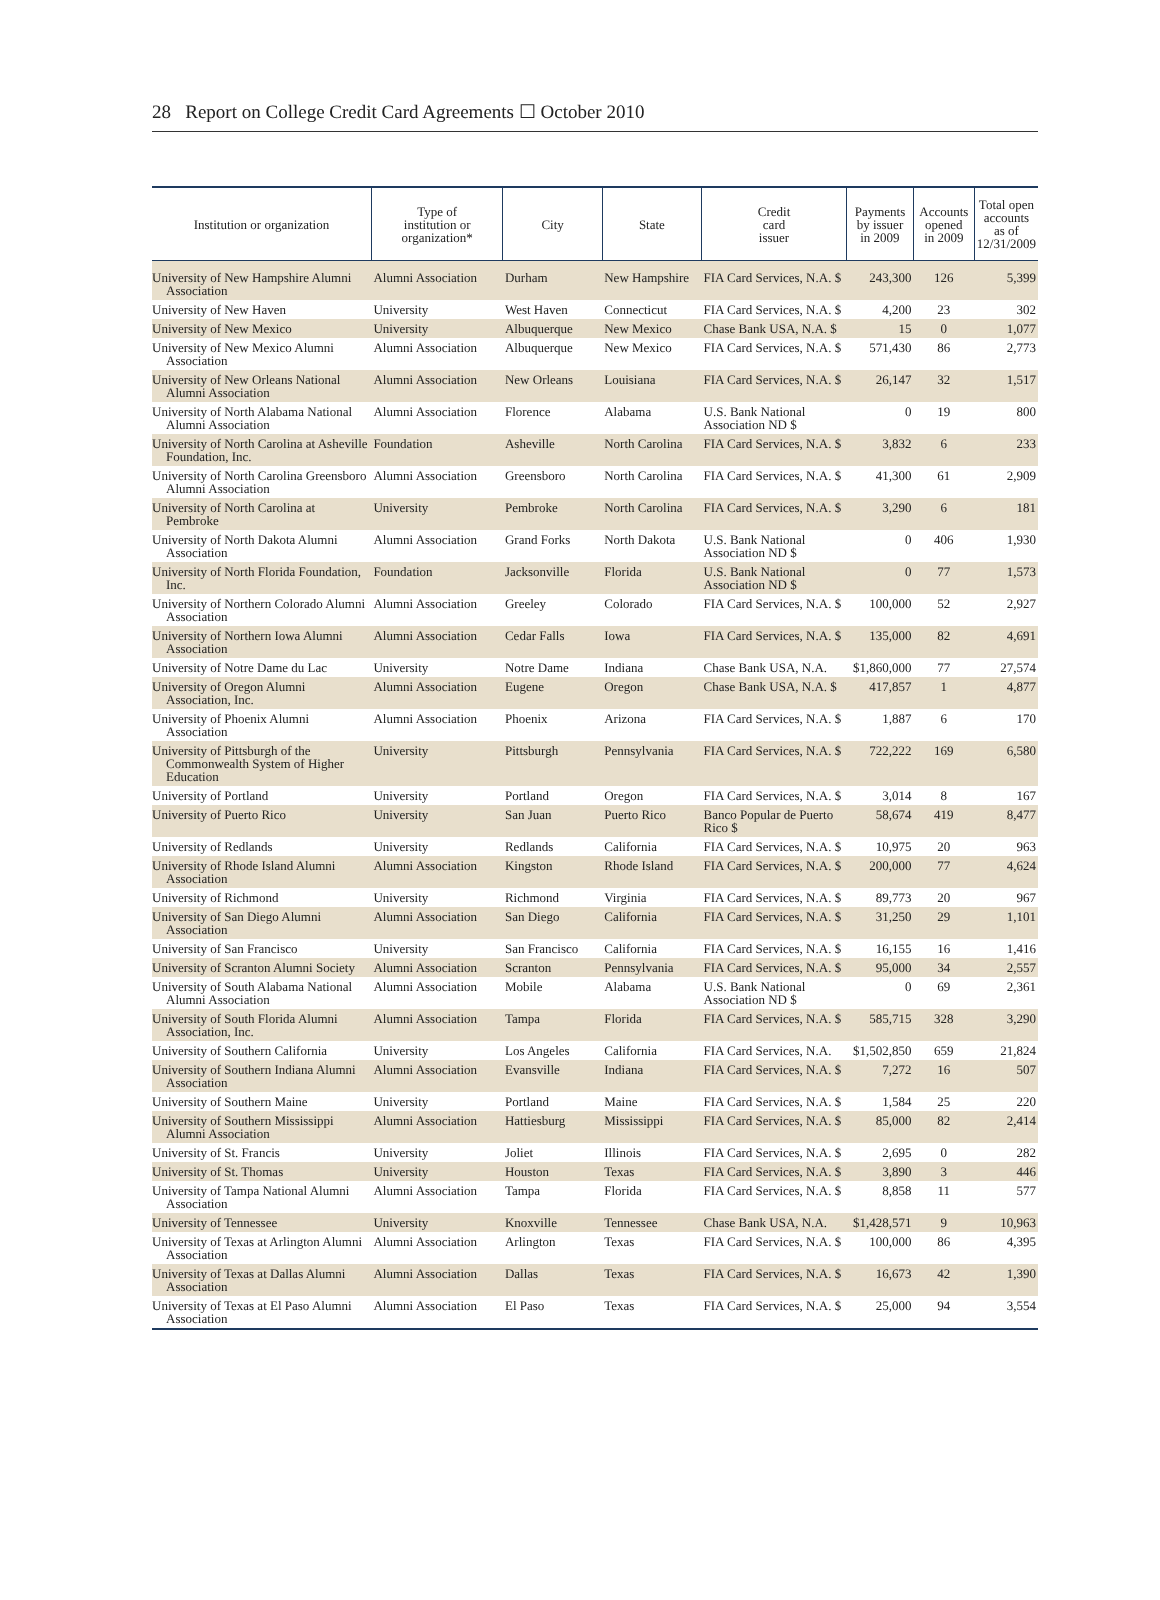28 Report on College Credit Card Agreements ☐ October 2010
| Institution or organization | Type of institution or organization* | City | State | Credit card issuer | Payments by issuer in 2009 | Accounts opened in 2009 | Total open accounts as of 12/31/2009 |
| --- | --- | --- | --- | --- | --- | --- | --- |
| University of New Hampshire Alumni Association | Alumni Association | Durham | New Hampshire | FIA Card Services, N.A. $ | 243,300 | 126 | 5,399 |
| University of New Haven | University | West Haven | Connecticut | FIA Card Services, N.A. $ | 4,200 | 23 | 302 |
| University of New Mexico | University | Albuquerque | New Mexico | Chase Bank USA, N.A. $ | 15 | 0 | 1,077 |
| University of New Mexico Alumni Association | Alumni Association | Albuquerque | New Mexico | FIA Card Services, N.A. $ | 571,430 | 86 | 2,773 |
| University of New Orleans National Alumni Association | Alumni Association | New Orleans | Louisiana | FIA Card Services, N.A. $ | 26,147 | 32 | 1,517 |
| University of North Alabama National Alumni Association | Alumni Association | Florence | Alabama | U.S. Bank National Association ND $ | 0 | 19 | 800 |
| University of North Carolina at Asheville Foundation, Inc. | Foundation | Asheville | North Carolina | FIA Card Services, N.A. $ | 3,832 | 6 | 233 |
| University of North Carolina Greensboro Alumni Association | Alumni Association | Greensboro | North Carolina | FIA Card Services, N.A. $ | 41,300 | 61 | 2,909 |
| University of North Carolina at Pembroke | University | Pembroke | North Carolina | FIA Card Services, N.A. $ | 3,290 | 6 | 181 |
| University of North Dakota Alumni Association | Alumni Association | Grand Forks | North Dakota | U.S. Bank National Association ND $ | 0 | 406 | 1,930 |
| University of North Florida Foundation, Inc. | Foundation | Jacksonville | Florida | U.S. Bank National Association ND $ | 0 | 77 | 1,573 |
| University of Northern Colorado Alumni Association | Alumni Association | Greeley | Colorado | FIA Card Services, N.A. $ | 100,000 | 52 | 2,927 |
| University of Northern Iowa Alumni Association | Alumni Association | Cedar Falls | Iowa | FIA Card Services, N.A. $ | 135,000 | 82 | 4,691 |
| University of Notre Dame du Lac | University | Notre Dame | Indiana | Chase Bank USA, N.A. | $1,860,000 | 77 | 27,574 |
| University of Oregon Alumni Association, Inc. | Alumni Association | Eugene | Oregon | Chase Bank USA, N.A. $ | 417,857 | 1 | 4,877 |
| University of Phoenix Alumni Association | Alumni Association | Phoenix | Arizona | FIA Card Services, N.A. $ | 1,887 | 6 | 170 |
| University of Pittsburgh of the Commonwealth System of Higher Education | University | Pittsburgh | Pennsylvania | FIA Card Services, N.A. $ | 722,222 | 169 | 6,580 |
| University of Portland | University | Portland | Oregon | FIA Card Services, N.A. $ | 3,014 | 8 | 167 |
| University of Puerto Rico | University | San Juan | Puerto Rico | Banco Popular de Puerto Rico $ | 58,674 | 419 | 8,477 |
| University of Redlands | University | Redlands | California | FIA Card Services, N.A. $ | 10,975 | 20 | 963 |
| University of Rhode Island Alumni Association | Alumni Association | Kingston | Rhode Island | FIA Card Services, N.A. $ | 200,000 | 77 | 4,624 |
| University of Richmond | University | Richmond | Virginia | FIA Card Services, N.A. $ | 89,773 | 20 | 967 |
| University of San Diego Alumni Association | Alumni Association | San Diego | California | FIA Card Services, N.A. $ | 31,250 | 29 | 1,101 |
| University of San Francisco | University | San Francisco | California | FIA Card Services, N.A. $ | 16,155 | 16 | 1,416 |
| University of Scranton Alumni Society | Alumni Association | Scranton | Pennsylvania | FIA Card Services, N.A. $ | 95,000 | 34 | 2,557 |
| University of South Alabama National Alumni Association | Alumni Association | Mobile | Alabama | U.S. Bank National Association ND $ | 0 | 69 | 2,361 |
| University of South Florida Alumni Association, Inc. | Alumni Association | Tampa | Florida | FIA Card Services, N.A. $ | 585,715 | 328 | 3,290 |
| University of Southern California | University | Los Angeles | California | FIA Card Services, N.A. | $1,502,850 | 659 | 21,824 |
| University of Southern Indiana Alumni Association | Alumni Association | Evansville | Indiana | FIA Card Services, N.A. $ | 7,272 | 16 | 507 |
| University of Southern Maine | University | Portland | Maine | FIA Card Services, N.A. $ | 1,584 | 25 | 220 |
| University of Southern Mississippi Alumni Association | Alumni Association | Hattiesburg | Mississippi | FIA Card Services, N.A. $ | 85,000 | 82 | 2,414 |
| University of St. Francis | University | Joliet | Illinois | FIA Card Services, N.A. $ | 2,695 | 0 | 282 |
| University of St. Thomas | University | Houston | Texas | FIA Card Services, N.A. $ | 3,890 | 3 | 446 |
| University of Tampa National Alumni Association | Alumni Association | Tampa | Florida | FIA Card Services, N.A. $ | 8,858 | 11 | 577 |
| University of Tennessee | University | Knoxville | Tennessee | Chase Bank USA, N.A. | $1,428,571 | 9 | 10,963 |
| University of Texas at Arlington Alumni Association | Alumni Association | Arlington | Texas | FIA Card Services, N.A. $ | 100,000 | 86 | 4,395 |
| University of Texas at Dallas Alumni Association | Alumni Association | Dallas | Texas | FIA Card Services, N.A. $ | 16,673 | 42 | 1,390 |
| University of Texas at El Paso Alumni Association | Alumni Association | El Paso | Texas | FIA Card Services, N.A. $ | 25,000 | 94 | 3,554 |